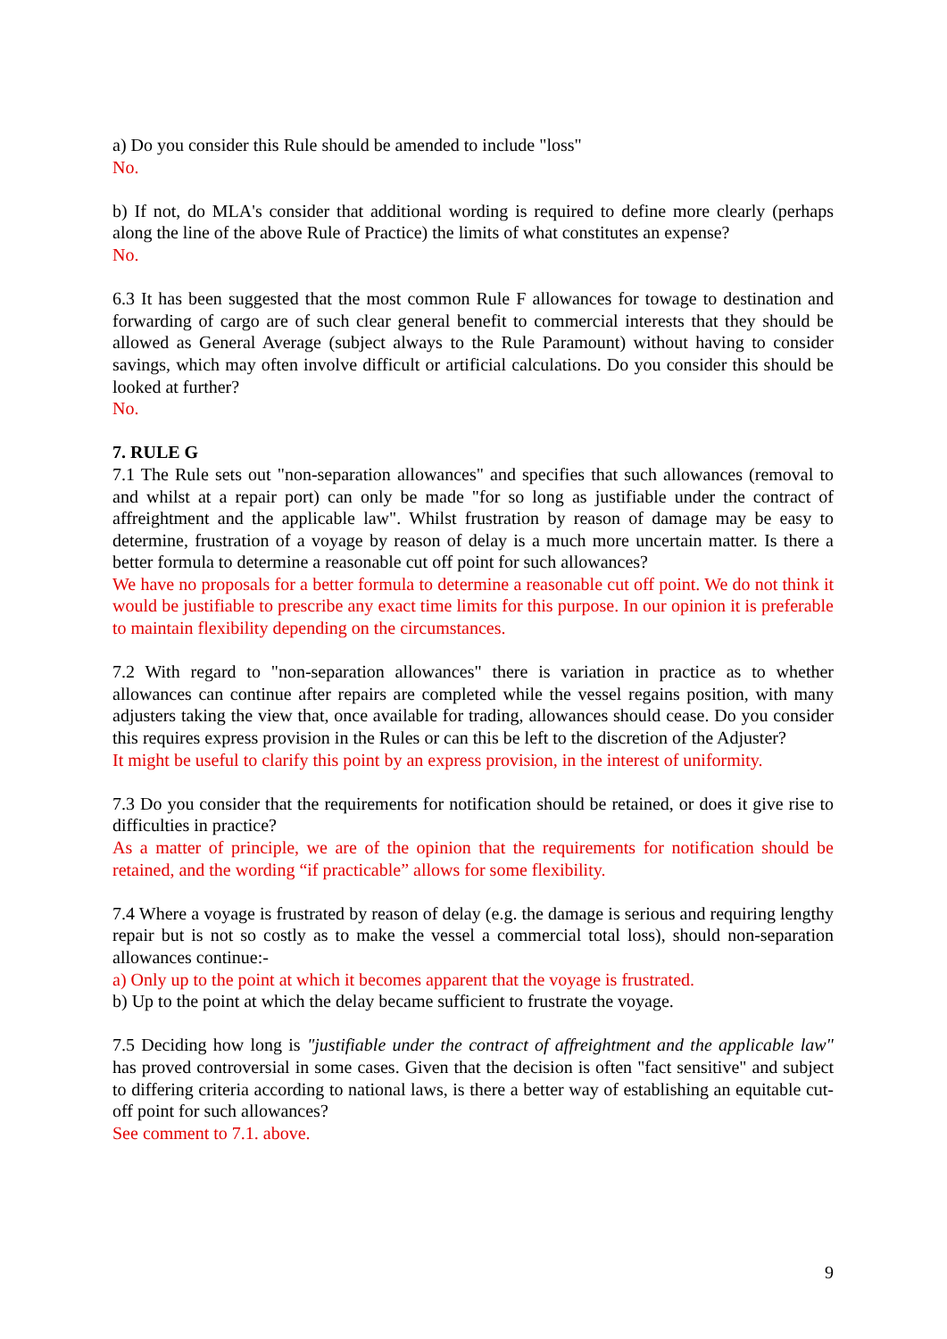a) Do you consider this Rule should be amended to include "loss"
No.
b) If not, do MLA's consider that additional wording is required to define more clearly (perhaps along the line of the above Rule of Practice) the limits of what constitutes an expense?
No.
6.3 It has been suggested that the most common Rule F allowances for towage to destination and forwarding of cargo are of such clear general benefit to commercial interests that they should be allowed as General Average (subject always to the Rule Paramount) without having to consider savings, which may often involve difficult or artificial calculations. Do you consider this should be looked at further?
No.
7. RULE G
7.1 The Rule sets out "non-separation allowances" and specifies that such allowances (removal to and whilst at a repair port) can only be made "for so long as justifiable under the contract of affreightment and the applicable law". Whilst frustration by reason of damage may be easy to determine, frustration of a voyage by reason of delay is a much more uncertain matter. Is there a better formula to determine a reasonable cut off point for such allowances?
We have no proposals for a better formula to determine a reasonable cut off point. We do not think it would be justifiable to prescribe any exact time limits for this purpose. In our opinion it is preferable to maintain flexibility depending on the circumstances.
7.2 With regard to "non-separation allowances" there is variation in practice as to whether allowances can continue after repairs are completed while the vessel regains position, with many adjusters taking the view that, once available for trading, allowances should cease. Do you consider this requires express provision in the Rules or can this be left to the discretion of the Adjuster?
It might be useful to clarify this point by an express provision, in the interest of uniformity.
7.3 Do you consider that the requirements for notification should be retained, or does it give rise to difficulties in practice?
As a matter of principle, we are of the opinion that the requirements for notification should be retained, and the wording “if practicable” allows for some flexibility.
7.4 Where a voyage is frustrated by reason of delay (e.g. the damage is serious and requiring lengthy repair but is not so costly as to make the vessel a commercial total loss), should non-separation allowances continue:-
a) Only up to the point at which it becomes apparent that the voyage is frustrated.
b) Up to the point at which the delay became sufficient to frustrate the voyage.
7.5 Deciding how long is "justifiable under the contract of affreightment and the applicable law" has proved controversial in some cases. Given that the decision is often "fact sensitive" and subject to differing criteria according to national laws, is there a better way of establishing an equitable cut-off point for such allowances?
See comment to 7.1. above.
9